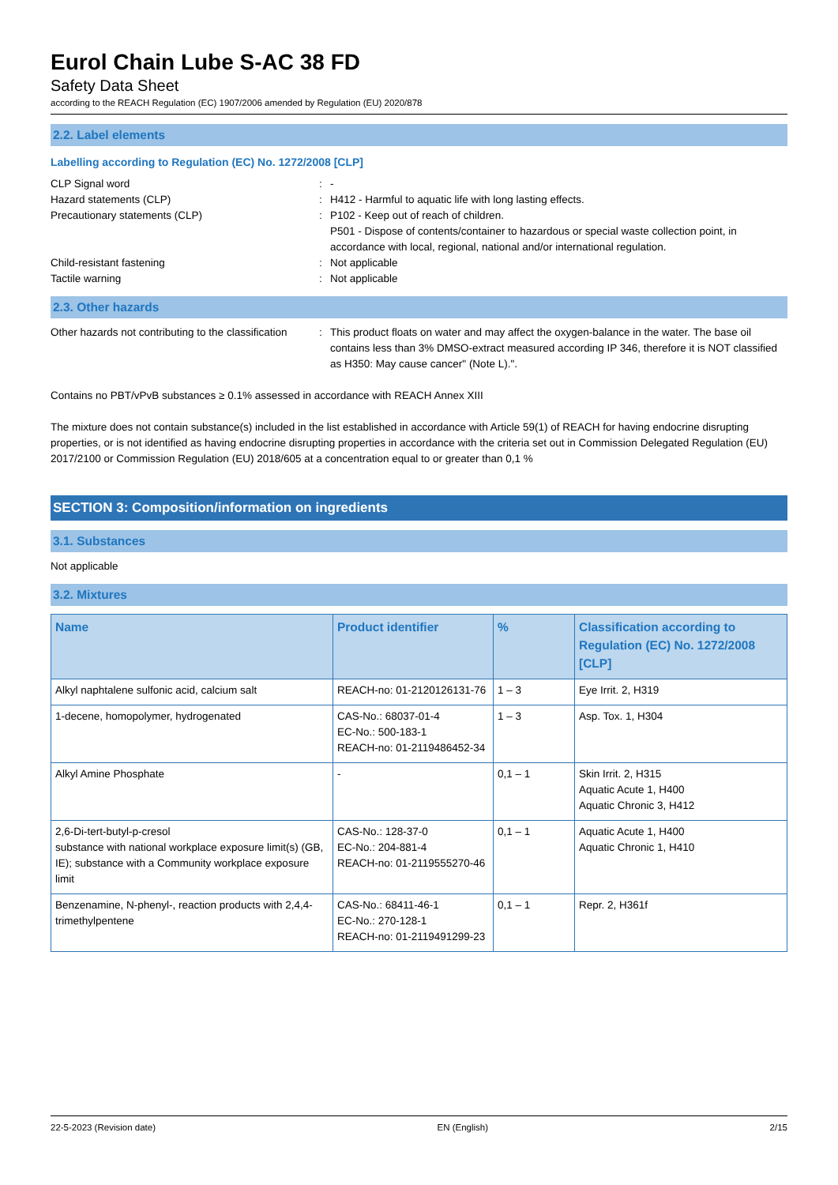Eurol Chain Lube S-AC 38 FD
Safety Data Sheet
according to the REACH Regulation (EC) 1907/2006 amended by Regulation (EU) 2020/878
2.2. Label elements
Labelling according to Regulation (EC) No. 1272/2008 [CLP]
CLP Signal word : -
Hazard statements (CLP) : H412 - Harmful to aquatic life with long lasting effects.
Precautionary statements (CLP) : P102 - Keep out of reach of children.
P501 - Dispose of contents/container to hazardous or special waste collection point, in accordance with local, regional, national and/or international regulation.
Child-resistant fastening : Not applicable
Tactile warning : Not applicable
2.3. Other hazards
Other hazards not contributing to the classification
: This product floats on water and may affect the oxygen-balance in the water. The base oil contains less than 3% DMSO-extract measured according IP 346, therefore it is NOT classified as H350: May cause cancer" (Note L).".
Contains no PBT/vPvB substances ≥ 0.1% assessed in accordance with REACH Annex XIII
The mixture does not contain substance(s) included in the list established in accordance with Article 59(1) of REACH for having endocrine disrupting properties, or is not identified as having endocrine disrupting properties in accordance with the criteria set out in Commission Delegated Regulation (EU) 2017/2100 or Commission Regulation (EU) 2018/605 at a concentration equal to or greater than 0,1 %
SECTION 3: Composition/information on ingredients
3.1. Substances
Not applicable
3.2. Mixtures
| Name | Product identifier | % | Classification according to Regulation (EC) No. 1272/2008 [CLP] |
| --- | --- | --- | --- |
| Alkyl naphtalene sulfonic acid, calcium salt | REACH-no: 01-2120126131-76 | 1 – 3 | Eye Irrit. 2, H319 |
| 1-decene, homopolymer, hydrogenated | CAS-No.: 68037-01-4 EC-No.: 500-183-1 REACH-no: 01-2119486452-34 | 1 – 3 | Asp. Tox. 1, H304 |
| Alkyl Amine Phosphate | - | 0,1 – 1 | Skin Irrit. 2, H315 Aquatic Acute 1, H400 Aquatic Chronic 3, H412 |
| 2,6-Di-tert-butyl-p-cresol substance with national workplace exposure limit(s) (GB, IE); substance with a Community workplace exposure limit | CAS-No.: 128-37-0 EC-No.: 204-881-4 REACH-no: 01-2119555270-46 | 0,1 – 1 | Aquatic Acute 1, H400 Aquatic Chronic 1, H410 |
| Benzenamine, N-phenyl-, reaction products with 2,4,4-trimethylpentene | CAS-No.: 68411-46-1 EC-No.: 270-128-1 REACH-no: 01-2119491299-23 | 0,1 – 1 | Repr. 2, H361f |
22-5-2023 (Revision date) EN (English) 2/15